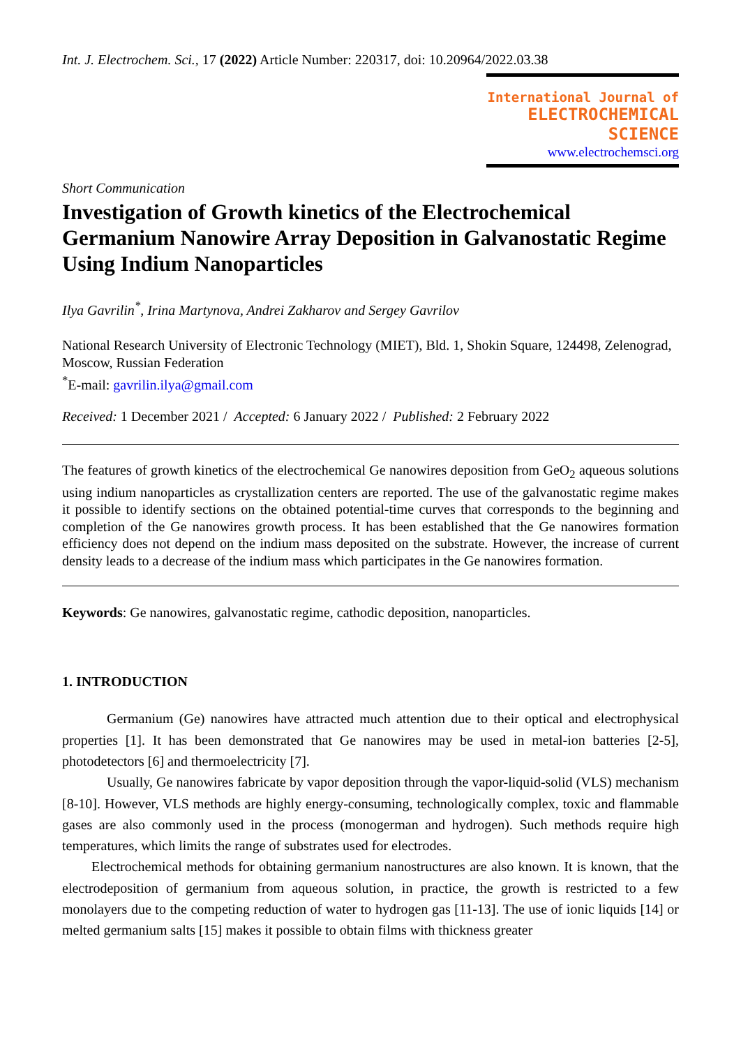Int. J. Electrochem. Sci., 17 (2022) Article Number: 220317, doi: 10.20964/2022.03.38
International Journal of
ELECTROCHEMICAL
SCIENCE
www.electrochemsci.org
Short Communication
Investigation of Growth kinetics of the Electrochemical Germanium Nanowire Array Deposition in Galvanostatic Regime Using Indium Nanoparticles
Ilya Gavrilin<sup>*</sup>, Irina Martynova, Andrei Zakharov and Sergey Gavrilov
National Research University of Electronic Technology (MIET), Bld. 1, Shokin Square, 124498, Zelenograd, Moscow, Russian Federation
<sup>*</sup> E-mail: gavrilin.ilya@gmail.com
Received: 1 December 2021 / Accepted: 6 January 2022 / Published: 2 February 2022
The features of growth kinetics of the electrochemical Ge nanowires deposition from GeO<sub>2</sub> aqueous solutions using indium nanoparticles as crystallization centers are reported. The use of the galvanostatic regime makes it possible to identify sections on the obtained potential-time curves that corresponds to the beginning and completion of the Ge nanowires growth process. It has been established that the Ge nanowires formation efficiency does not depend on the indium mass deposited on the substrate. However, the increase of current density leads to a decrease of the indium mass which participates in the Ge nanowires formation.
Keywords: Ge nanowires, galvanostatic regime, cathodic deposition, nanoparticles.
1. INTRODUCTION
Germanium (Ge) nanowires have attracted much attention due to their optical and electrophysical properties [1]. It has been demonstrated that Ge nanowires may be used in metal-ion batteries [2-5], photodetectors [6] and thermoelectricity [7].
Usually, Ge nanowires fabricate by vapor deposition through the vapor-liquid-solid (VLS) mechanism [8-10]. However, VLS methods are highly energy-consuming, technologically complex, toxic and flammable gases are also commonly used in the process (monogerman and hydrogen). Such methods require high temperatures, which limits the range of substrates used for electrodes.
Electrochemical methods for obtaining germanium nanostructures are also known. It is known, that the electrodeposition of germanium from aqueous solution, in practice, the growth is restricted to a few monolayers due to the competing reduction of water to hydrogen gas [11-13]. The use of ionic liquids [14] or melted germanium salts [15] makes it possible to obtain films with thickness greater